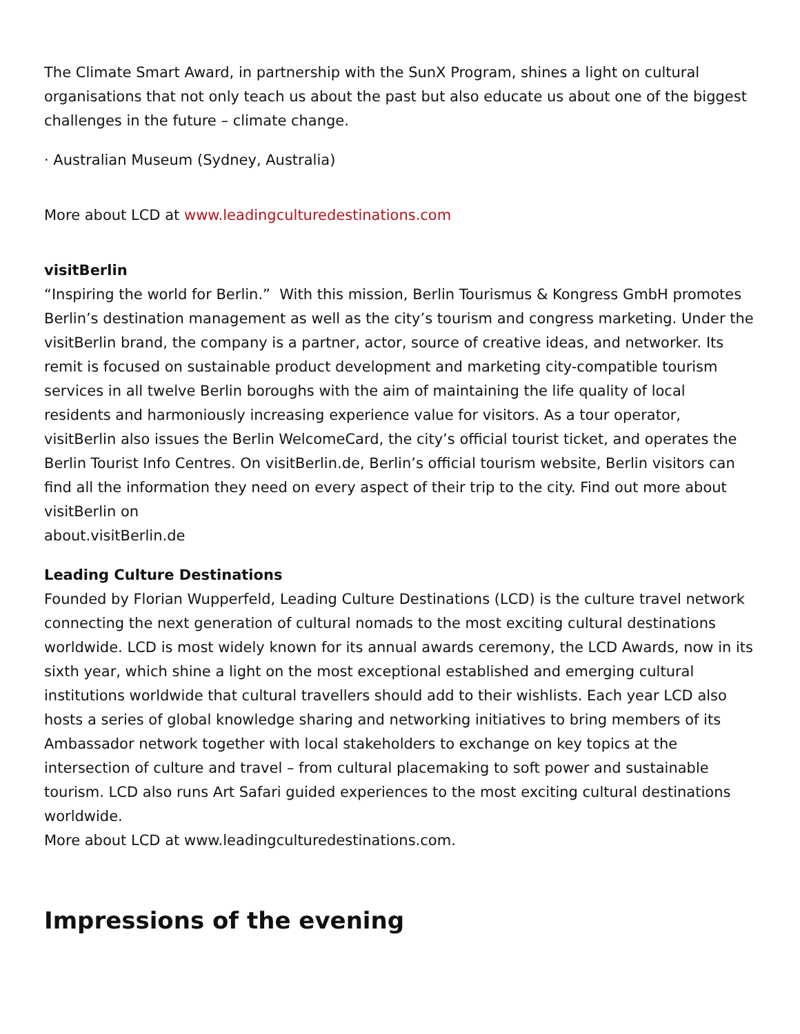The Climate Smart Award, in partnership with the SunX Program, shines a light on cultural organisations that not only teach us about the past but also educate us about one of the biggest challenges in the future – climate change.
· Australian Museum (Sydney, Australia)
More about LCD at www.leadingculturedestinations.com
visitBerlin
“Inspiring the world for Berlin.” With this mission, Berlin Tourismus & Kongress GmbH promotes Berlin’s destination management as well as the city’s tourism and congress marketing. Under the visitBerlin brand, the company is a partner, actor, source of creative ideas, and networker. Its remit is focused on sustainable product development and marketing city-compatible tourism services in all twelve Berlin boroughs with the aim of maintaining the life quality of local residents and harmoniously increasing experience value for visitors. As a tour operator, visitBerlin also issues the Berlin WelcomeCard, the city’s official tourist ticket, and operates the Berlin Tourist Info Centres. On visitBerlin.de, Berlin’s official tourism website, Berlin visitors can find all the information they need on every aspect of their trip to the city. Find out more about visitBerlin on
about.visitBerlin.de
Leading Culture Destinations
Founded by Florian Wupperfeld, Leading Culture Destinations (LCD) is the culture travel network connecting the next generation of cultural nomads to the most exciting cultural destinations worldwide. LCD is most widely known for its annual awards ceremony, the LCD Awards, now in its sixth year, which shine a light on the most exceptional established and emerging cultural institutions worldwide that cultural travellers should add to their wishlists. Each year LCD also hosts a series of global knowledge sharing and networking initiatives to bring members of its Ambassador network together with local stakeholders to exchange on key topics at the intersection of culture and travel – from cultural placemaking to soft power and sustainable tourism. LCD also runs Art Safari guided experiences to the most exciting cultural destinations worldwide.
More about LCD at www.leadingculturedestinations.com.
Impressions of the evening